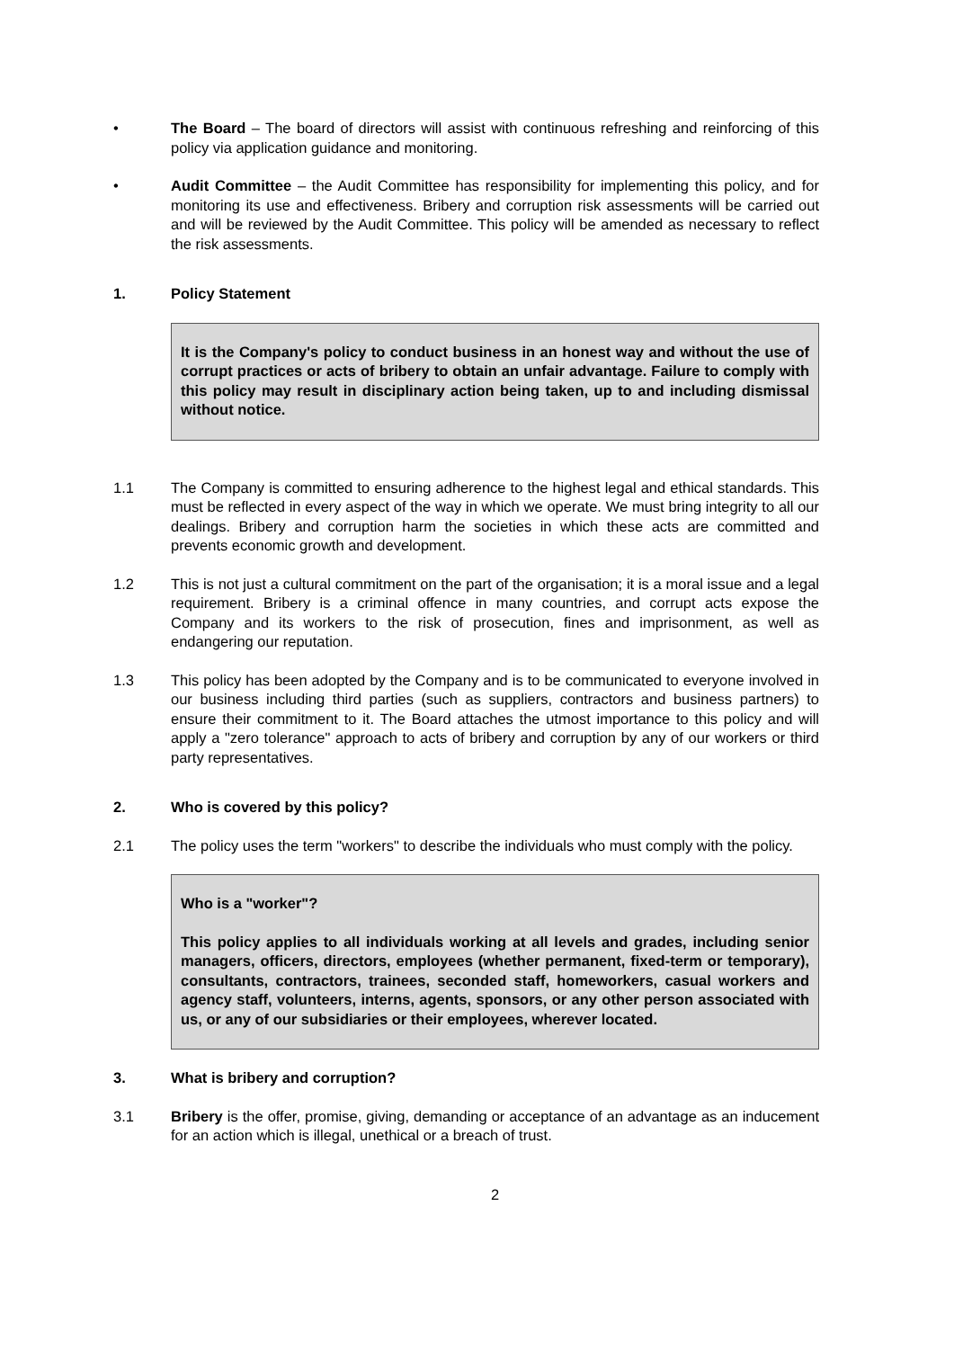• The Board – The board of directors will assist with continuous refreshing and reinforcing of this policy via application guidance and monitoring.
• Audit Committee – the Audit Committee has responsibility for implementing this policy, and for monitoring its use and effectiveness. Bribery and corruption risk assessments will be carried out and will be reviewed by the Audit Committee. This policy will be amended as necessary to reflect the risk assessments.
1. Policy Statement
It is the Company's policy to conduct business in an honest way and without the use of corrupt practices or acts of bribery to obtain an unfair advantage. Failure to comply with this policy may result in disciplinary action being taken, up to and including dismissal without notice.
1.1 The Company is committed to ensuring adherence to the highest legal and ethical standards. This must be reflected in every aspect of the way in which we operate. We must bring integrity to all our dealings. Bribery and corruption harm the societies in which these acts are committed and prevents economic growth and development.
1.2 This is not just a cultural commitment on the part of the organisation; it is a moral issue and a legal requirement. Bribery is a criminal offence in many countries, and corrupt acts expose the Company and its workers to the risk of prosecution, fines and imprisonment, as well as endangering our reputation.
1.3 This policy has been adopted by the Company and is to be communicated to everyone involved in our business including third parties (such as suppliers, contractors and business partners) to ensure their commitment to it. The Board attaches the utmost importance to this policy and will apply a "zero tolerance" approach to acts of bribery and corruption by any of our workers or third party representatives.
2. Who is covered by this policy?
2.1 The policy uses the term "workers" to describe the individuals who must comply with the policy.
Who is a "worker"?
This policy applies to all individuals working at all levels and grades, including senior managers, officers, directors, employees (whether permanent, fixed-term or temporary), consultants, contractors, trainees, seconded staff, homeworkers, casual workers and agency staff, volunteers, interns, agents, sponsors, or any other person associated with us, or any of our subsidiaries or their employees, wherever located.
3. What is bribery and corruption?
3.1 Bribery is the offer, promise, giving, demanding or acceptance of an advantage as an inducement for an action which is illegal, unethical or a breach of trust.
2